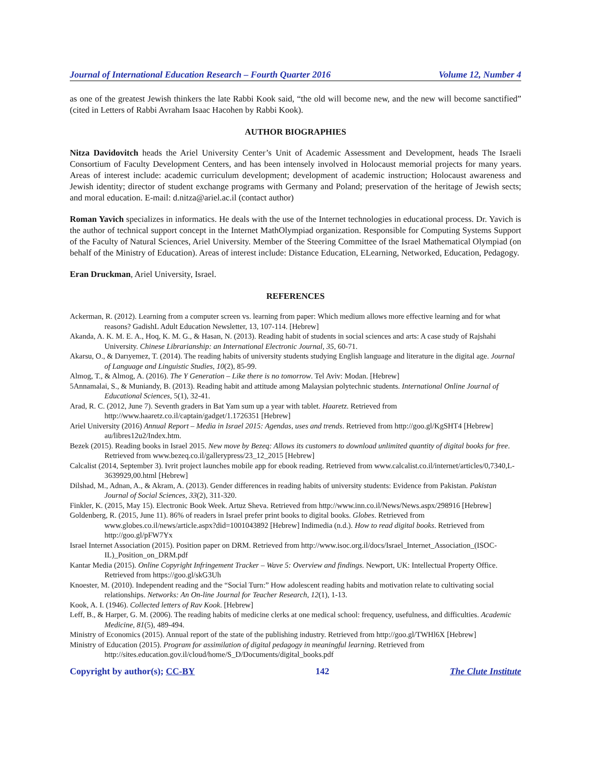Journal of International Education Research – Fourth Quarter 2016 Volume 12, Number 4
as one of the greatest Jewish thinkers the late Rabbi Kook said, “the old will become new, and the new will become sanctified” (cited in Letters of Rabbi Avraham Isaac Hacohen by Rabbi Kook).
AUTHOR BIOGRAPHIES
Nitza Davidovitch heads the Ariel University Center’s Unit of Academic Assessment and Development, heads The Israeli Consortium of Faculty Development Centers, and has been intensely involved in Holocaust memorial projects for many years. Areas of interest include: academic curriculum development; development of academic instruction; Holocaust awareness and Jewish identity; director of student exchange programs with Germany and Poland; preservation of the heritage of Jewish sects; and moral education. E-mail: d.nitza@ariel.ac.il (contact author)
Roman Yavich specializes in informatics. He deals with the use of the Internet technologies in educational process. Dr. Yavich is the author of technical support concept in the Internet MathOlympiad organization. Responsible for Computing Systems Support of the Faculty of Natural Sciences, Ariel University. Member of the Steering Committee of the Israel Mathematical Olympiad (on behalf of the Ministry of Education). Areas of interest include: Distance Education, ELearning, Networked, Education, Pedagogy.
Eran Druckman, Ariel University, Israel.
REFERENCES
Ackerman, R. (2012). Learning from a computer screen vs. learning from paper: Which medium allows more effective learning and for what reasons? GadishL Adult Education Newsletter, 13, 107-114. [Hebrew]
Akanda, A. K. M. E. A., Hoq, K. M. G., & Hasan, N. (2013). Reading habit of students in social sciences and arts: A case study of Rajshahi University. Chinese Librarianship: an International Electronic Journal, 35, 60-71.
Akarsu, O., & Darıyemez, T. (2014). The reading habits of university students studying English language and literature in the digital age. Journal of Language and Linguistic Studies, 10(2), 85-99.
Almog, T., & Almog, A. (2016). The Y Generation – Like there is no tomorrow. Tel Aviv: Modan. [Hebrew]
5Annamalai, S., & Muniandy, B. (2013). Reading habit and attitude among Malaysian polytechnic students. International Online Journal of Educational Sciences, 5(1), 32-41.
Arad, R. C. (2012, June 7). Seventh graders in Bat Yam sum up a year with tablet. Haaretz. Retrieved from http://www.haaretz.co.il/captain/gadget/1.1726351 [Hebrew]
Ariel University (2016) Annual Report – Media in Israel 2015: Agendas, uses and trends. Retrieved from http://goo.gl/KgSHT4 [Hebrew] au/libres12u2/Index.htm.
Bezek (2015). Reading books in Israel 2015. New move by Bezeq: Allows its customers to download unlimited quantity of digital books for free. Retrieved from www.bezeq.co.il/gallerypress/23_12_2015 [Hebrew]
Calcalist (2014, September 3). Ivrit project launches mobile app for ebook reading. Retrieved from www.calcalist.co.il/internet/articles/0,7340,L-3639929,00.html [Hebrew]
Dilshad, M., Adnan, A., & Akram, A. (2013). Gender differences in reading habits of university students: Evidence from Pakistan. Pakistan Journal of Social Sciences, 33(2), 311-320.
Finkler, K. (2015, May 15). Electronic Book Week. Artuz Sheva. Retrieved from http://www.inn.co.il/News/News.aspx/298916 [Hebrew]
Goldenberg, R. (2015, June 11). 86% of readers in Israel prefer print books to digital books. Globes. Retrieved from www.globes.co.il/news/article.aspx?did=1001043892 [Hebrew] Indimedia (n.d.). How to read digital books. Retrieved from http://goo.gl/pFW7Yx
Israel Internet Association (2015). Position paper on DRM. Retrieved from http://www.isoc.org.il/docs/Israel_Internet_Association_(ISOC-IL)_Position_on_DRM.pdf
Kantar Media (2015). Online Copyright Infringement Tracker – Wave 5: Overview and findings. Newport, UK: Intellectual Property Office. Retrieved from https://goo.gl/skG3Uh
Knoester, M. (2010). Independent reading and the “Social Turn:” How adolescent reading habits and motivation relate to cultivating social relationships. Networks: An On-line Journal for Teacher Research, 12(1), 1-13.
Kook, A. I. (1946). Collected letters of Rav Kook. [Hebrew]
Leff, B., & Harper, G. M. (2006). The reading habits of medicine clerks at one medical school: frequency, usefulness, and difficulties. Academic Medicine, 81(5), 489-494.
Ministry of Economics (2015). Annual report of the state of the publishing industry. Retrieved from http://goo.gl/TWHl6X [Hebrew]
Ministry of Education (2015). Program for assimilation of digital pedagogy in meaningful learning. Retrieved from http://sites.education.gov.il/cloud/home/S_D/Documents/digital_books.pdf
Copyright by author(s); CC-BY 142 The Clute Institute